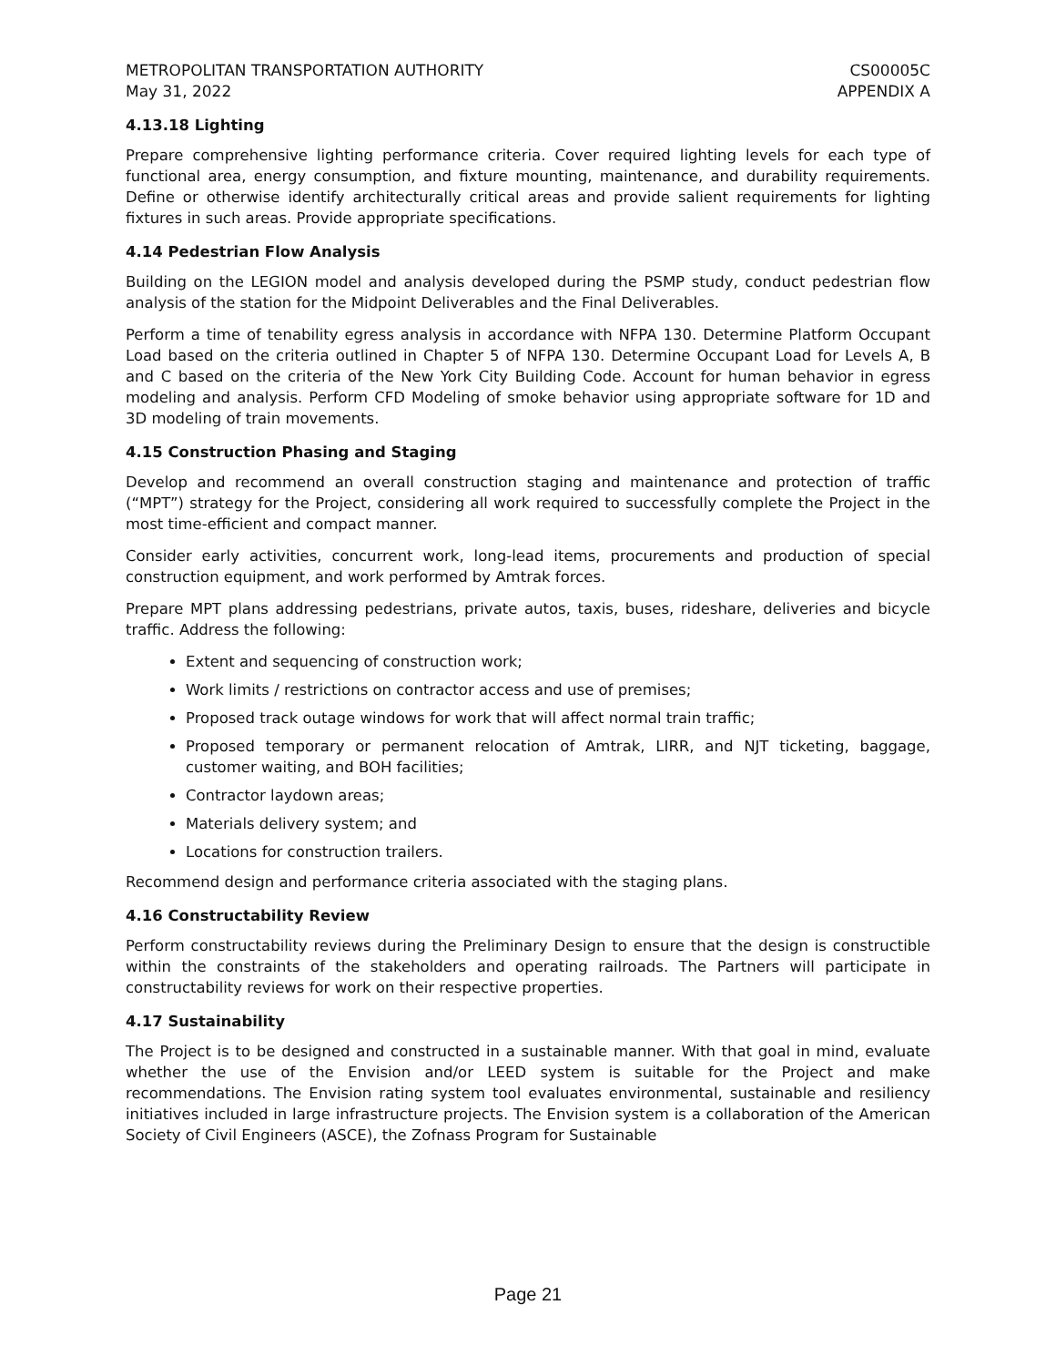METROPOLITAN TRANSPORTATION AUTHORITY
May 31, 2022
CS00005C
APPENDIX A
4.13.18 Lighting
Prepare comprehensive lighting performance criteria. Cover required lighting levels for each type of functional area, energy consumption, and fixture mounting, maintenance, and durability requirements. Define or otherwise identify architecturally critical areas and provide salient requirements for lighting fixtures in such areas. Provide appropriate specifications.
4.14 Pedestrian Flow Analysis
Building on the LEGION model and analysis developed during the PSMP study, conduct pedestrian flow analysis of the station for the Midpoint Deliverables and the Final Deliverables.
Perform a time of tenability egress analysis in accordance with NFPA 130. Determine Platform Occupant Load based on the criteria outlined in Chapter 5 of NFPA 130. Determine Occupant Load for Levels A, B and C based on the criteria of the New York City Building Code. Account for human behavior in egress modeling and analysis. Perform CFD Modeling of smoke behavior using appropriate software for 1D and 3D modeling of train movements.
4.15 Construction Phasing and Staging
Develop and recommend an overall construction staging and maintenance and protection of traffic (“MPT”) strategy for the Project, considering all work required to successfully complete the Project in the most time-efficient and compact manner.
Consider early activities, concurrent work, long-lead items, procurements and production of special construction equipment, and work performed by Amtrak forces.
Prepare MPT plans addressing pedestrians, private autos, taxis, buses, rideshare, deliveries and bicycle traffic. Address the following:
Extent and sequencing of construction work;
Work limits / restrictions on contractor access and use of premises;
Proposed track outage windows for work that will affect normal train traffic;
Proposed temporary or permanent relocation of Amtrak, LIRR, and NJT ticketing, baggage, customer waiting, and BOH facilities;
Contractor laydown areas;
Materials delivery system; and
Locations for construction trailers.
Recommend design and performance criteria associated with the staging plans.
4.16 Constructability Review
Perform constructability reviews during the Preliminary Design to ensure that the design is constructible within the constraints of the stakeholders and operating railroads. The Partners will participate in constructability reviews for work on their respective properties.
4.17 Sustainability
The Project is to be designed and constructed in a sustainable manner. With that goal in mind, evaluate whether the use of the Envision and/or LEED system is suitable for the Project and make recommendations. The Envision rating system tool evaluates environmental, sustainable and resiliency initiatives included in large infrastructure projects. The Envision system is a collaboration of the American Society of Civil Engineers (ASCE), the Zofnass Program for Sustainable
Page 21